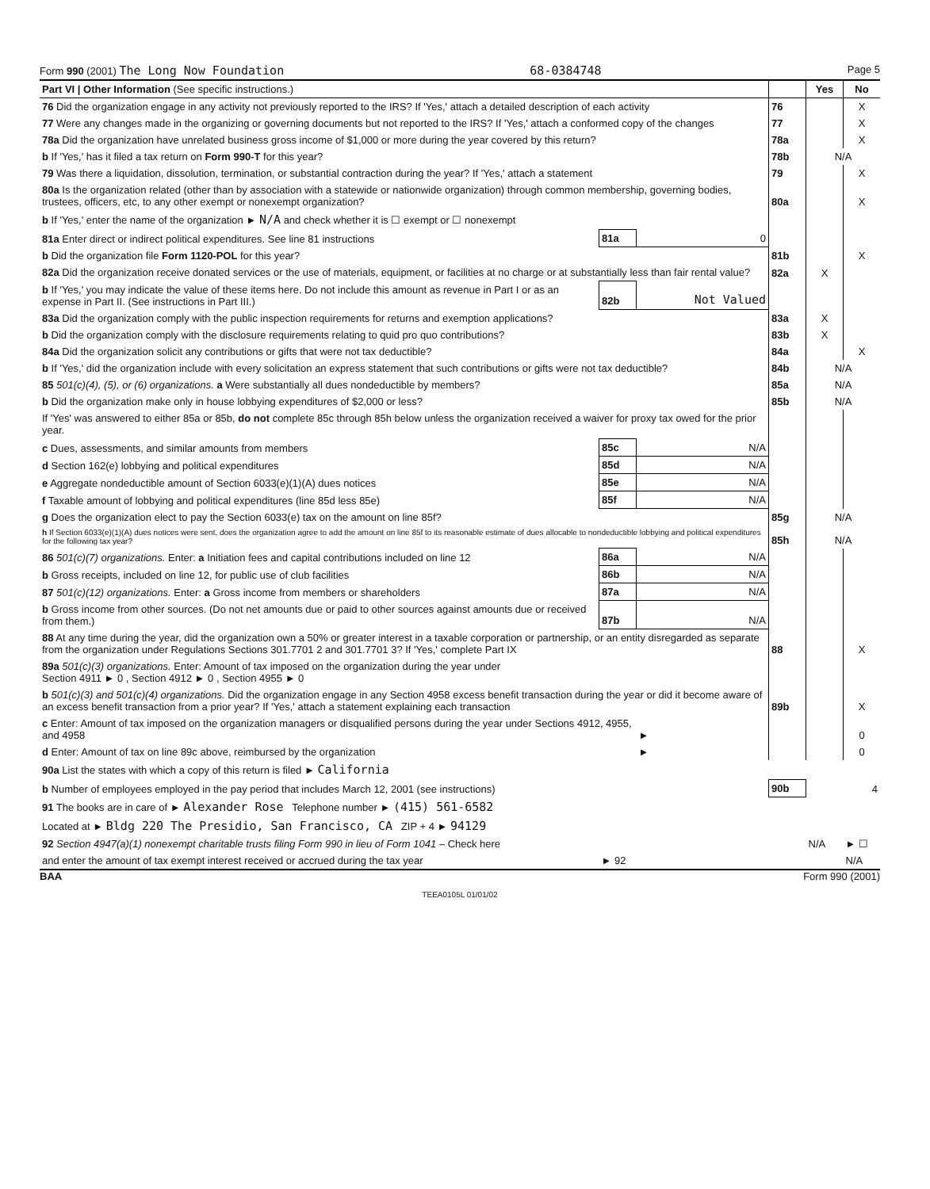Form 990 (2001) The Long Now Foundation 68-0384748 Page 5
| Part VI / Other Information (See specific instructions.) | | | | Yes | No |
| 76 Did the organization engage in any activity not previously reported to the IRS? If 'Yes,' attach a detailed description of each activity | | | 76 | | X |
| 77 Were any changes made in the organizing or governing documents but not reported to the IRS? If 'Yes,' attach a conformed copy of the changes | | | 77 | | X |
| 78a Did the organization have unrelated business gross income of $1,000 or more during the year covered by this return? | | | 78a | | X |
| b If 'Yes,' has it filed a tax return on Form 990-T for this year? | | | 78b | N/A | |
| 79 Was there a liquidation, dissolution, termination, or substantial contraction during the year? If 'Yes,' attach a statement | | | 79 | | X |
| 80a Is the organization related (other than by association with a statewide or nationwide organization) through common membership, governing bodies, trustees, officers, etc, to any other exempt or nonexempt organization? | | | 80a | | X |
| b If 'Yes,' enter the name of the organization ► N/A and check whether it is ☐ exempt or ☐ nonexempt | | | | | |
| 81a Enter direct or indirect political expenditures. See line 81 instructions | 81a | 0 | | | |
| b Did the organization file Form 1120-POL for this year? | | | 81b | | X |
| 82a Did the organization receive donated services or the use of materials, equipment, or facilities at no charge or at substantially less than fair rental value? | | | 82a | X | |
| b If 'Yes,' you may indicate the value of these items here. Do not include this amount as revenue in Part I or as an expense in Part II. (See instructions in Part III.) | 82b | Not Valued | | | |
| 83a Did the organization comply with the public inspection requirements for returns and exemption applications? | | | 83a | X | |
| b Did the organization comply with the disclosure requirements relating to quid pro quo contributions? | | | 83b | X | |
| 84a Did the organization solicit any contributions or gifts that were not tax deductible? | | | 84a | | X |
| b If 'Yes,' did the organization include with every solicitation an express statement that such contributions or gifts were not tax deductible? | | | 84b | N/A | |
| 85 501(c)(4), (5), or (6) organizations. a Were substantially all dues nondeductible by members? | | | 85a | N/A | |
| b Did the organization make only in house lobbying expenditures of $2,000 or less? | | | 85b | N/A | |
| If 'Yes' was answered to either 85a or 85b, do not complete 85c through 85h below unless the organization received a waiver for proxy tax owed for the prior year. | | | | | |
| c Dues, assessments, and similar amounts from members | 85c | N/A | | | |
| d Section 162(e) lobbying and political expenditures | 85d | N/A | | | |
| e Aggregate nondeductible amount of Section 6033(e)(1)(A) dues notices | 85e | N/A | | | |
| f Taxable amount of lobbying and political expenditures (line 85d less 85e) | 85f | N/A | | | |
| g Does the organization elect to pay the Section 6033(e) tax on the amount on line 85f? | | | 85g | N/A | |
| h If Section 6033(e)(1)(A) dues notices were sent, does the organization agree to add the amount on line 85f to its reasonable estimate of dues allocable to nondeductible lobbying and political expenditures for the following tax year? | | | 85h | N/A | |
| 86 501(c)(7) organizations. Enter: a Initiation fees and capital contributions included on line 12 | 86a | N/A | | | |
| b Gross receipts, included on line 12, for public use of club facilities | 86b | N/A | | | |
| 87 501(c)(12) organizations. Enter: a Gross income from members or shareholders | 87a | N/A | | | |
| b Gross income from other sources. (Do not net amounts due or paid to other sources against amounts due or received from them.) | 87b | N/A | | | |
| 88 At any time during the year, did the organization own a 50% or greater interest in a taxable corporation or partnership, or an entity disregarded as separate from the organization under Regulations Sections 301.7701 2 and 301.7701 3? If 'Yes,' complete Part IX | | | 88 | | X |
| 89a 501(c)(3) organizations. Enter: Amount of tax imposed on the organization during the year under Section 4911 ► 0 , Section 4912 ► 0 , Section 4955 ► 0 | | | | | |
| b 501(c)(3) and 501(c)(4) organizations. Did the organization engage in any Section 4958 excess benefit transaction during the year or did it become aware of an excess benefit transaction from a prior year? If 'Yes,' attach a statement explaining each transaction | | | 89b | | X |
| c Enter: Amount of tax imposed on the organization managers or disqualified persons during the year under Sections 4912, 4955, and 4958 | | ► | | | 0 |
| d Enter: Amount of tax on line 89c above, reimbursed by the organization | | ► | | | 0 |
| 90a List the states with which a copy of this return is filed ► California | | | | | |
| b Number of employees employed in the pay period that includes March 12, 2001 (see instructions) | | | 90b | | 4 |
| 91 The books are in care of ► Alexander Rose Telephone number ► (415) 561-6582 | | | | | |
| Located at ► Bldg 220 The Presidio, San Francisco, CA ZIP + 4 ► 94129 | | | | | |
| 92 Section 4947(a)(1) nonexempt charitable trusts filing Form 990 in lieu of Form 1041 – Check here | | | | N/A | ► ☐ |
| and enter the amount of tax exempt interest received or accrued during the tax year | ► 92 | | | | N/A |
BAA Form 990 (2001)
TEEA0105L 01/01/02